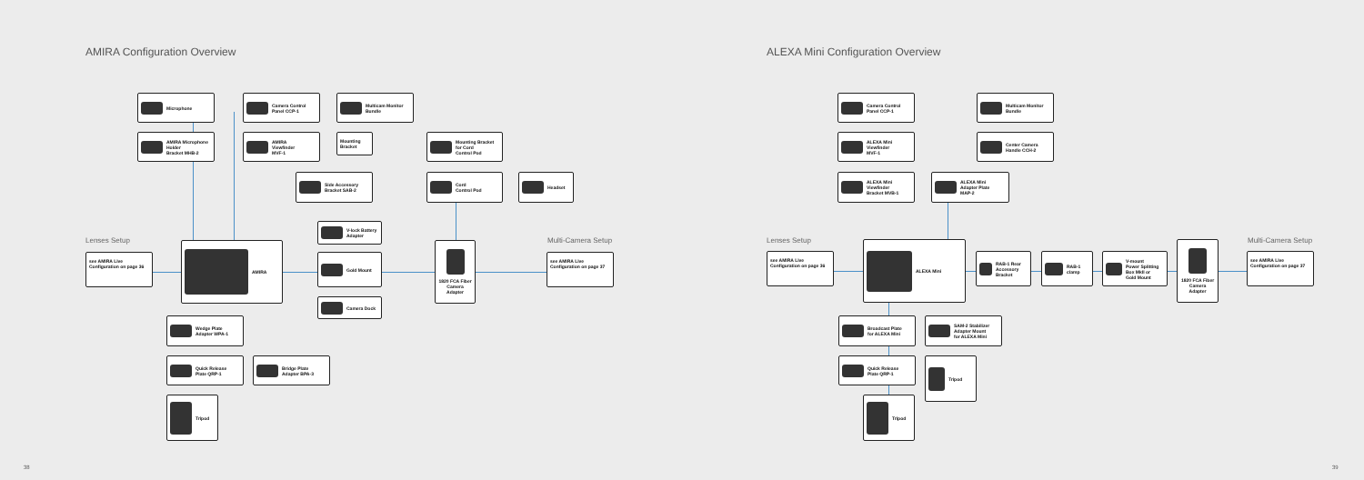AMIRA Configuration Overview
Microphone
Camera Control
Panel CCP-1
Multicam Monitor
Bundle
AMIRA Microphone
Holder
Bracket MHB-2
AMIRA
Viewfinder
MVF-1
Mounting
Bracket
Mounting Bracket
for Cord
Control Pod
Side Accessory
Bracket SAB-2
Cord
Control Pod
Headset
V-lock Battery
Adapter
Lenses Setup
Multi-Camera Setup
see AMIRA Live
Configuration on page 36
AMIRA
Gold Mount
1820 FCA Fiber
Camera Adapter
see AMIRA Live
Configuration on page 37
Camera Dock
Wedge Plate
Adapter WPA-1
Quick Release
Plate QRP-1
Bridge Plate
Adapter BPA-3
Tripod
38
ALEXA Mini Configuration Overview
Camera Control
Panel CCP-1
Multicam Monitor
Bundle
ALEXA Mini
Viewfinder
MVF-1
Center Camera
Handle CCH-2
ALEXA Mini
Viewfinder
Bracket MVB-1
ALEXA Mini
Adapter Plate
MAP-2
Lenses Setup
Multi-Camera Setup
see AMIRA Live
Configuration on page 36
ALEXA Mini
RAB-1 Rear
Accessory
Bracket
RAB-1
clamp
V-mount
Power Splitting
Box MkII or
Gold Mount
1820 FCA Fiber
Camera Adapter
see AMIRA Live
Configuration on page 37
Broadcast Plate
for ALEXA Mini
SAM-2 Stabilizer
Adapter Mount
for ALEXA Mini
Quick Release
Plate QRP-1
Tripod
Tripod
39